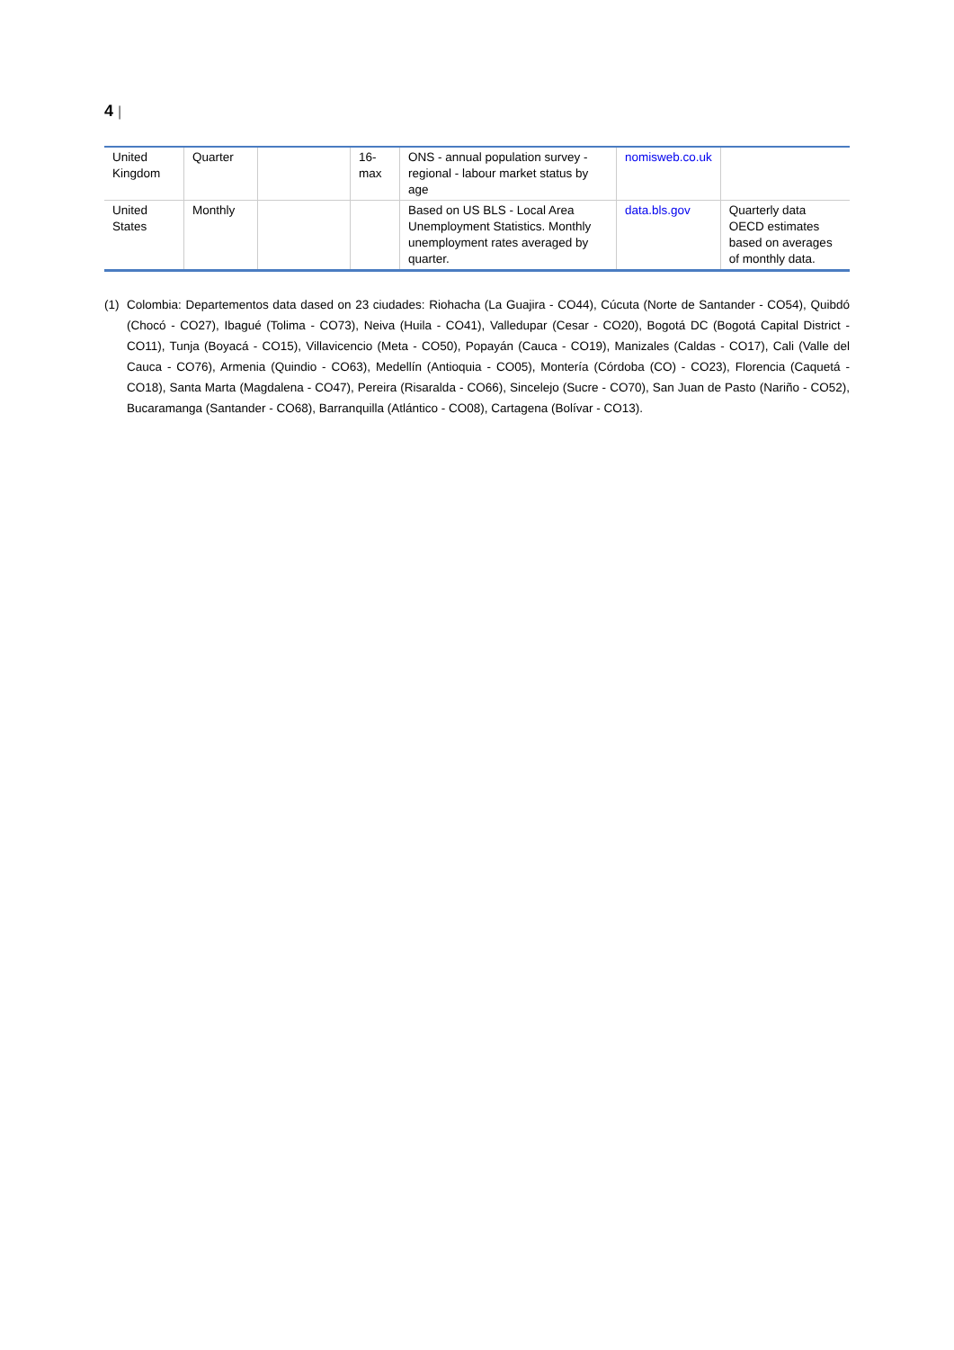4 |
| United Kingdom | Quarter | | 16-max | ONS - annual population survey - regional - labour market status by age | nomisweb.co.uk | |
| United States | Monthly | | | Based on US BLS - Local Area Unemployment Statistics. Monthly unemployment rates averaged by quarter. | data.bls.gov | Quarterly data OECD estimates based on averages of monthly data. |
(1) Colombia: Departementos data dased on 23 ciudades: Riohacha (La Guajira - CO44), Cúcuta (Norte de Santander - CO54), Quibdó (Chocó - CO27), Ibagué (Tolima - CO73), Neiva (Huila - CO41), Valledupar (Cesar - CO20), Bogotá DC (Bogotá Capital District - CO11), Tunja (Boyacá - CO15), Villavicencio (Meta - CO50), Popayán (Cauca - CO19), Manizales (Caldas - CO17), Cali (Valle del Cauca - CO76), Armenia (Quindio - CO63), Medellín (Antioquia - CO05), Montería (Córdoba (CO) - CO23), Florencia (Caquetá - CO18), Santa Marta (Magdalena - CO47), Pereira (Risaralda - CO66), Sincelejo (Sucre - CO70), San Juan de Pasto (Nariño - CO52), Bucaramanga (Santander - CO68), Barranquilla (Atlántico - CO08), Cartagena (Bolívar - CO13).